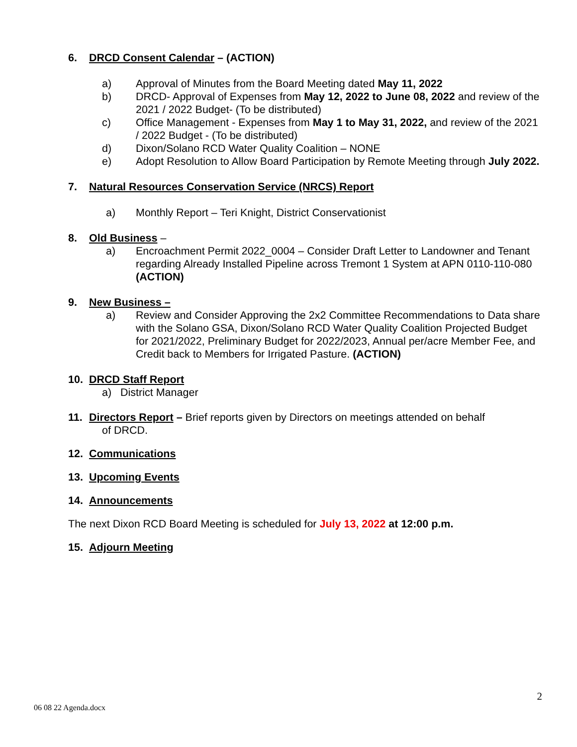6. DRCD Consent Calendar – (ACTION)
a) Approval of Minutes from the Board Meeting dated May 11, 2022
b) DRCD- Approval of Expenses from May 12, 2022 to June 08, 2022 and review of the 2021 / 2022 Budget- (To be distributed)
c) Office Management - Expenses from May 1 to May 31, 2022, and review of the 2021 / 2022 Budget - (To be distributed)
d) Dixon/Solano RCD Water Quality Coalition – NONE
e) Adopt Resolution to Allow Board Participation by Remote Meeting through July 2022.
7. Natural Resources Conservation Service (NRCS) Report
a) Monthly Report – Teri Knight, District Conservationist
8. Old Business –
a) Encroachment Permit 2022_0004 – Consider Draft Letter to Landowner and Tenant regarding Already Installed Pipeline across Tremont 1 System at APN 0110-110-080 (ACTION)
9. New Business –
a) Review and Consider Approving the 2x2 Committee Recommendations to Data share with the Solano GSA, Dixon/Solano RCD Water Quality Coalition Projected Budget for 2021/2022, Preliminary Budget for 2022/2023, Annual per/acre Member Fee, and Credit back to Members for Irrigated Pasture. (ACTION)
10. DRCD Staff Report
a) District Manager
11. Directors Report – Brief reports given by Directors on meetings attended on behalf
of DRCD.
12. Communications
13. Upcoming Events
14. Announcements
The next Dixon RCD Board Meeting is scheduled for July 13, 2022 at 12:00 p.m.
15. Adjourn Meeting
2
06 08 22 Agenda.docx